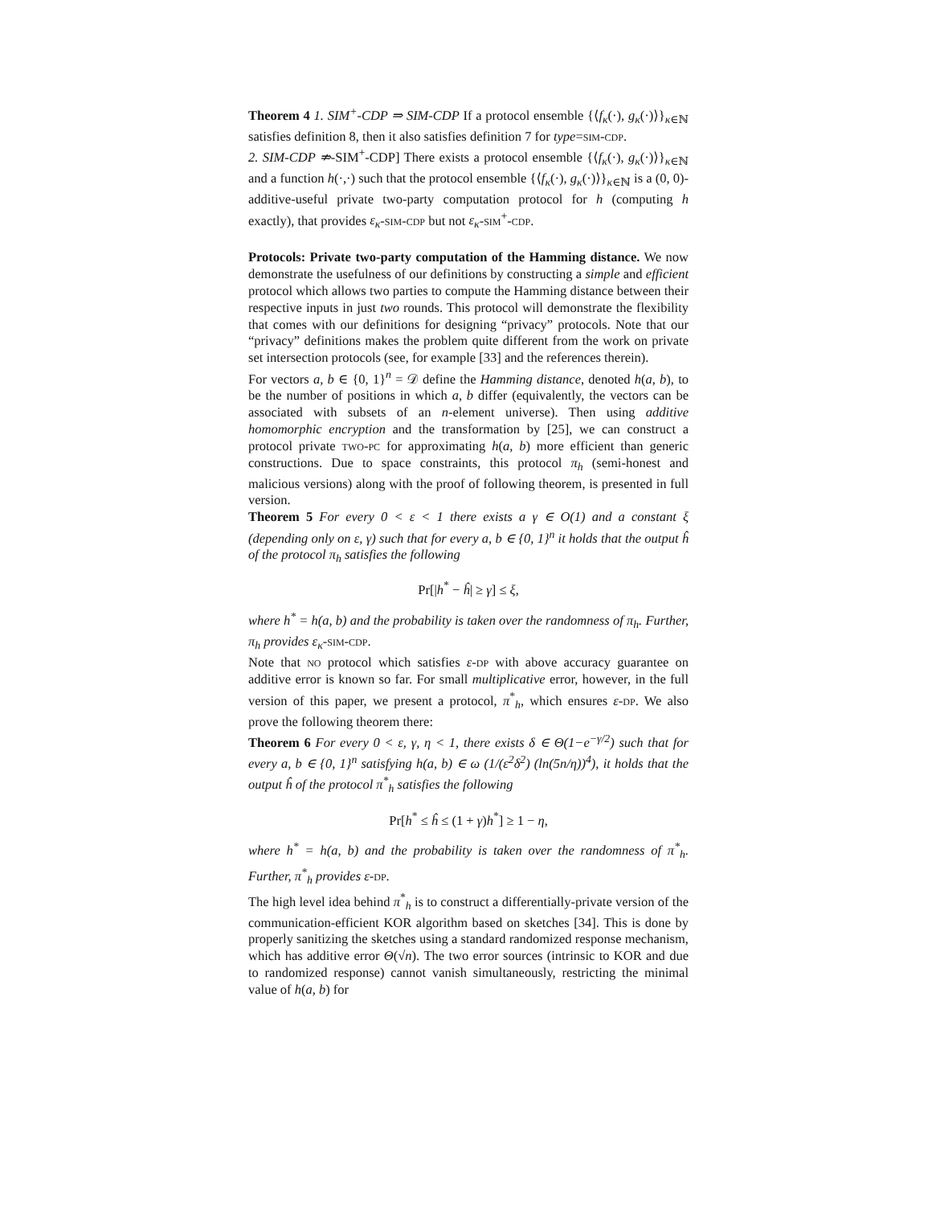Theorem 4 1. SIM<sup>+</sup>-CDP ⇒ SIM-CDP If a protocol ensemble {⟨f<sub>κ</sub>(·), g<sub>κ</sub>(·)⟩}<sub>κ∈ℕ</sub> satisfies definition 8, then it also satisfies definition 7 for type=sim-cdp.
2. SIM-CDP ⇏-SIM<sup>+</sup>-CDP] There exists a protocol ensemble {⟨f<sub>κ</sub>(·), g<sub>κ</sub>(·)⟩}<sub>κ∈ℕ</sub> and a function h(·,·) such that the protocol ensemble {⟨f<sub>κ</sub>(·), g<sub>κ</sub>(·)⟩}<sub>κ∈ℕ</sub> is a (0, 0)-additive-useful private two-party computation protocol for h (computing h exactly), that provides ε<sub>κ</sub>-sim-cdp but not ε<sub>κ</sub>-sim<sup>+</sup>-cdp.
Protocols: Private two-party computation of the Hamming distance. We now demonstrate the usefulness of our definitions by constructing a simple and efficient protocol which allows two parties to compute the Hamming distance between their respective inputs in just two rounds. This protocol will demonstrate the flexibility that comes with our definitions for designing “privacy” protocols. Note that our “privacy” definitions makes the problem quite different from the work on private set intersection protocols (see, for example [33] and the references therein).
For vectors a, b ∈ {0, 1}<sup>n</sup> = 𝒟 define the Hamming distance, denoted h(a, b), to be the number of positions in which a, b differ (equivalently, the vectors can be associated with subsets of an n-element universe). Then using additive homomorphic encryption and the transformation by [25], we can construct a protocol private two-pc for approximating h(a, b) more efficient than generic constructions. Due to space constraints, this protocol π<sub>h</sub> (semi-honest and malicious versions) along with the proof of following theorem, is presented in full version.
Theorem 5 For every 0 < ε < 1 there exists a γ ∈ O(1) and a constant ξ (depending only on ε, γ) such that for every a, b ∈ {0, 1}<sup>n</sup> it holds that the output ĥ of the protocol π<sub>h</sub> satisfies the following
Pr[|h<sup>*</sup> − ĥ| ≥ γ] ≤ ξ,
where h<sup>*</sup> = h(a, b) and the probability is taken over the randomness of π<sub>h</sub>. Further, π<sub>h</sub> provides ε<sub>κ</sub>-sim-cdp.
Note that no protocol which satisfies ε-dp with above accuracy guarantee on additive error is known so far. For small multiplicative error, however, in the full version of this paper, we present a protocol, π<sup>*</sup><sub>h</sub>, which ensures ε-dp. We also prove the following theorem there:
Theorem 6 For every 0 < ε, γ, η < 1, there exists δ ∈ Θ(1−e<sup>−γ/2</sup>) such that for every a, b ∈ {0, 1}<sup>n</sup> satisfying h(a, b) ∈ ω (1/(ε<sup>2</sup>δ<sup>2</sup>) (ln(5n/η))<sup>4</sup>), it holds that the output ĥ of the protocol π<sup>*</sup><sub>h</sub> satisfies the following
Pr[h<sup>*</sup> ≤ ĥ ≤ (1 + γ)h<sup>*</sup>] ≥ 1 − η,
where h<sup>*</sup> = h(a, b) and the probability is taken over the randomness of π<sup>*</sup><sub>h</sub>. Further, π<sup>*</sup><sub>h</sub> provides ε-dp.
The high level idea behind π<sup>*</sup><sub>h</sub> is to construct a differentially-private version of the communication-efficient KOR algorithm based on sketches [34]. This is done by properly sanitizing the sketches using a standard randomized response mechanism, which has additive error Θ(√n). The two error sources (intrinsic to KOR and due to randomized response) cannot vanish simultaneously, restricting the minimal value of h(a, b) for